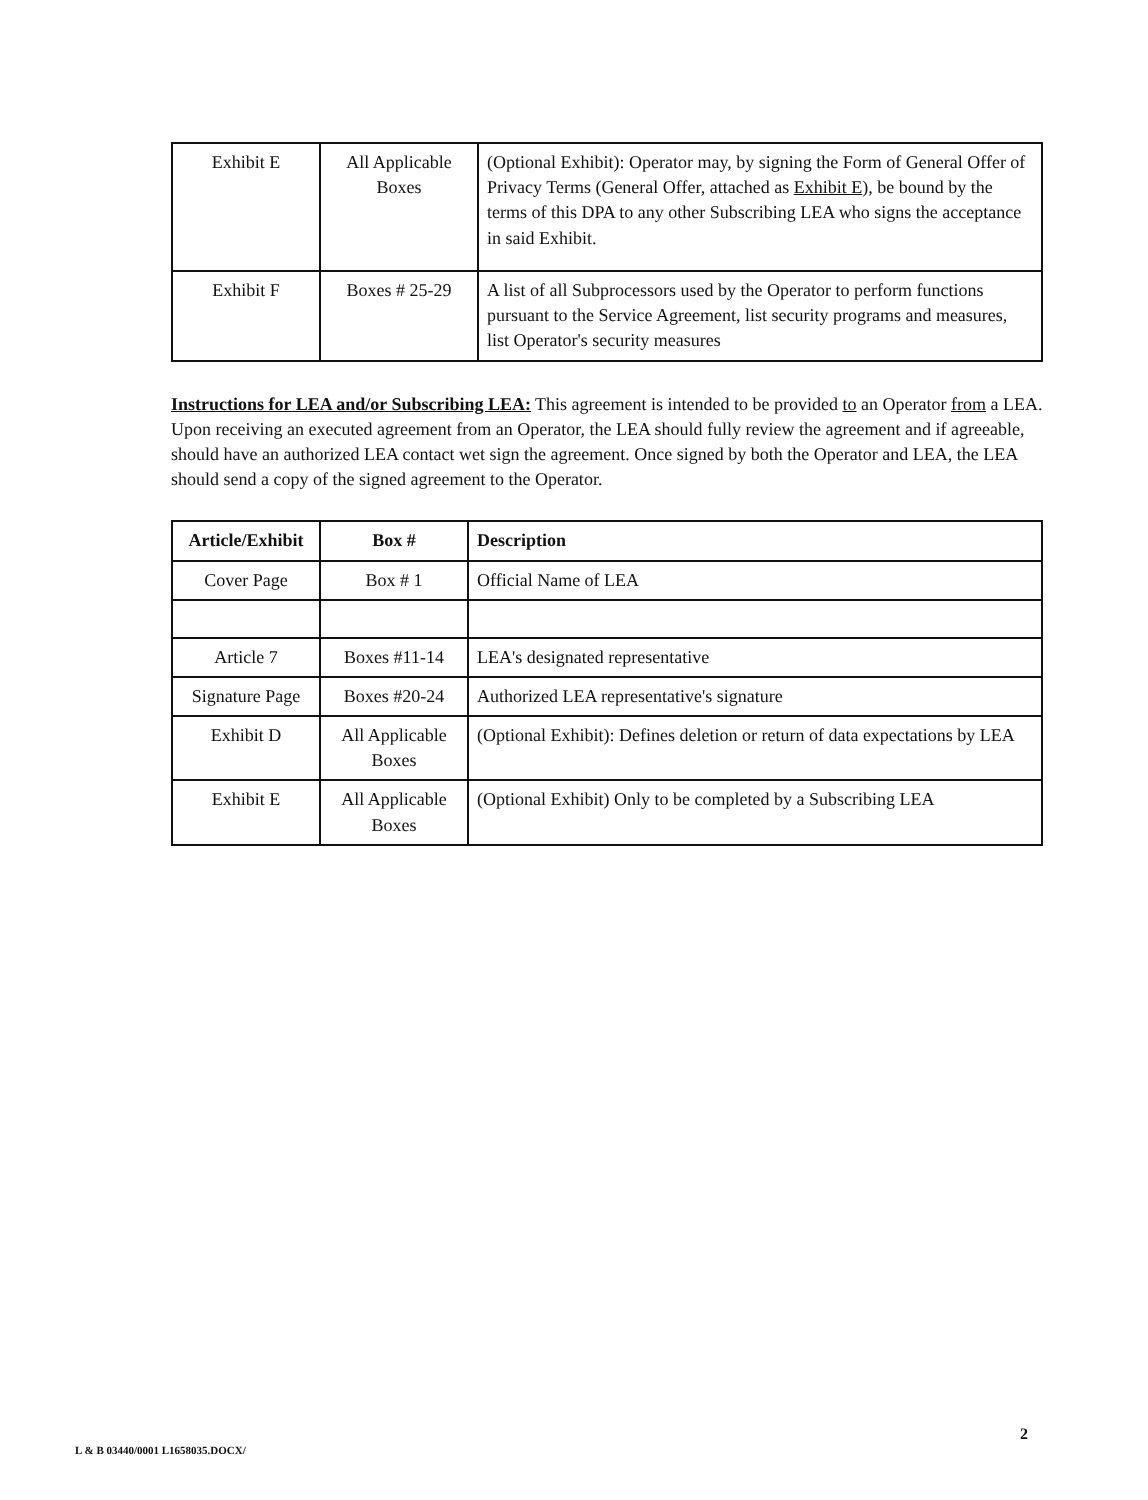| Exhibit E | All Applicable Boxes | (Optional Exhibit): Operator may, by signing the Form of General Offer of Privacy Terms (General Offer, attached as Exhibit E ), be bound by the terms of this DPA to any other Subscribing LEA who signs the acceptance in said Exhibit. |
| Exhibit F | Boxes # 25-29 | A list of all Subprocessors used by the Operator to perform functions pursuant to the Service Agreement, list security programs and measures, list Operator's security measures |
Instructions for LEA and/or Subscribing LEA: This agreement is intended to be provided to an Operator from a LEA. Upon receiving an executed agreement from an Operator, the LEA should fully review the agreement and if agreeable, should have an authorized LEA contact wet sign the agreement. Once signed by both the Operator and LEA, the LEA should send a copy of the signed agreement to the Operator.
| Article/Exhibit | Box # | Description |
| --- | --- | --- |
| Cover Page | Box # 1 | Official Name of LEA |
| Article 7 | Boxes #11-14 | LEA's designated representative |
| Signature Page | Boxes #20-24 | Authorized LEA representative's signature |
| Exhibit D | All Applicable Boxes | (Optional Exhibit): Defines deletion or return of data expectations by LEA |
| Exhibit E | All Applicable Boxes | (Optional Exhibit) Only to be completed by a Subscribing LEA |
2
L & B 03440/0001 L1658035.DOCX/